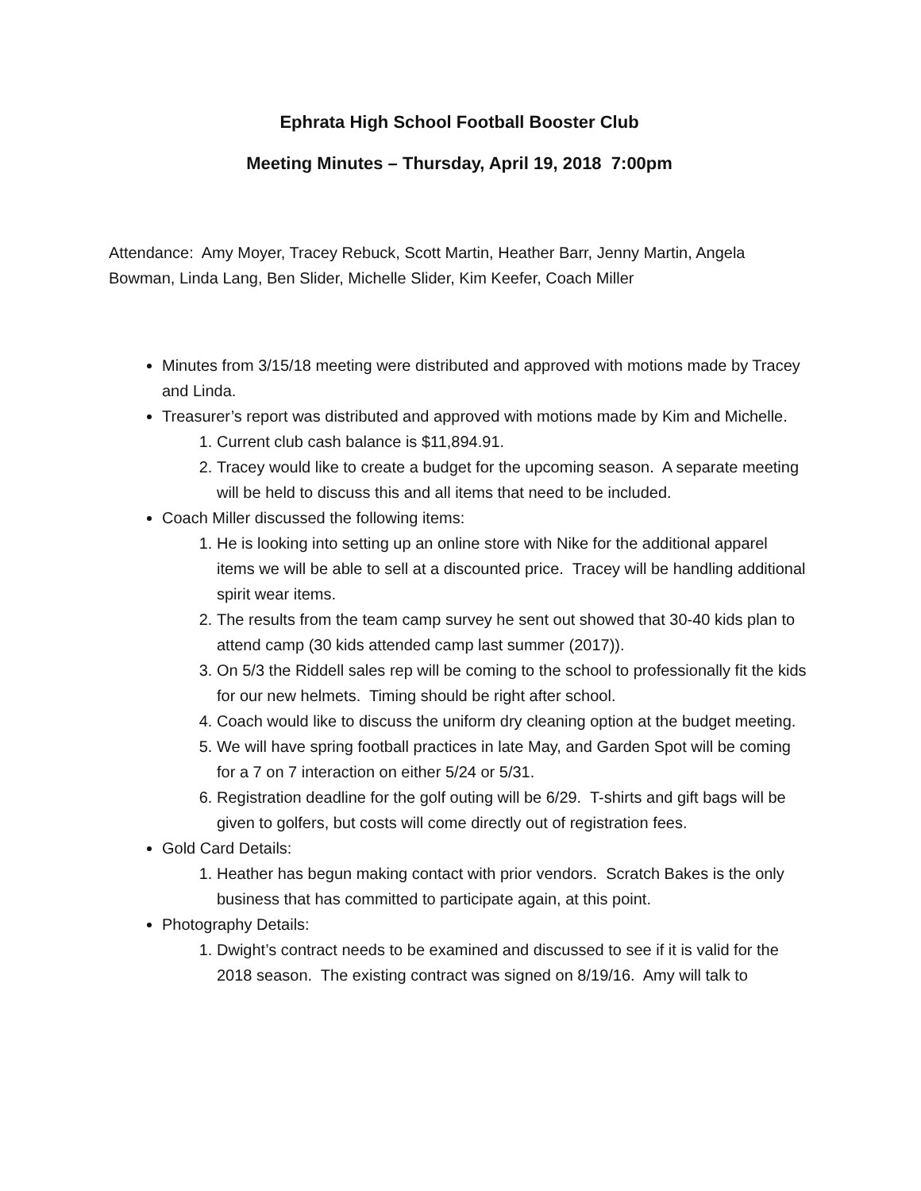Ephrata High School Football Booster Club
Meeting Minutes – Thursday, April 19, 2018 7:00pm
Attendance: Amy Moyer, Tracey Rebuck, Scott Martin, Heather Barr, Jenny Martin, Angela Bowman, Linda Lang, Ben Slider, Michelle Slider, Kim Keefer, Coach Miller
Minutes from 3/15/18 meeting were distributed and approved with motions made by Tracey and Linda.
Treasurer’s report was distributed and approved with motions made by Kim and Michelle.
1. Current club cash balance is $11,894.91.
2. Tracey would like to create a budget for the upcoming season. A separate meeting will be held to discuss this and all items that need to be included.
Coach Miller discussed the following items:
1. He is looking into setting up an online store with Nike for the additional apparel items we will be able to sell at a discounted price. Tracey will be handling additional spirit wear items.
2. The results from the team camp survey he sent out showed that 30-40 kids plan to attend camp (30 kids attended camp last summer (2017)).
3. On 5/3 the Riddell sales rep will be coming to the school to professionally fit the kids for our new helmets. Timing should be right after school.
4. Coach would like to discuss the uniform dry cleaning option at the budget meeting.
5. We will have spring football practices in late May, and Garden Spot will be coming for a 7 on 7 interaction on either 5/24 or 5/31.
6. Registration deadline for the golf outing will be 6/29. T-shirts and gift bags will be given to golfers, but costs will come directly out of registration fees.
Gold Card Details:
1. Heather has begun making contact with prior vendors. Scratch Bakes is the only business that has committed to participate again, at this point.
Photography Details:
1. Dwight’s contract needs to be examined and discussed to see if it is valid for the 2018 season. The existing contract was signed on 8/19/16. Amy will talk to